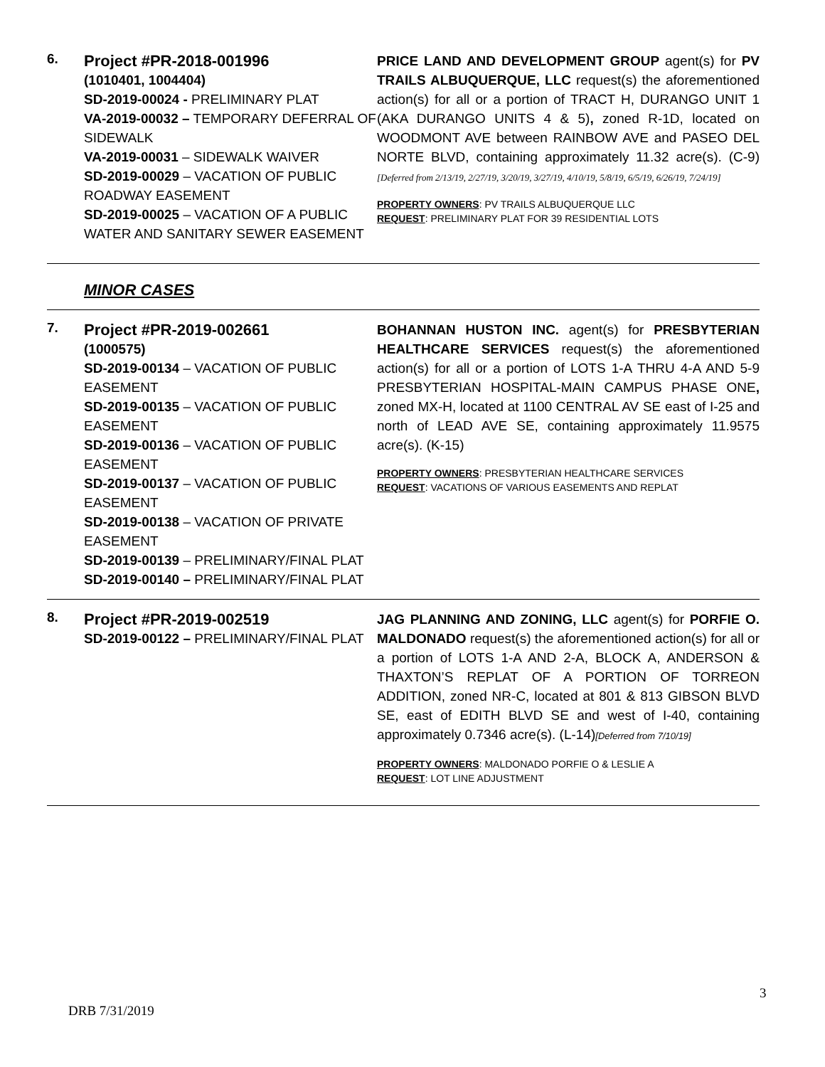6.
Project #PR-2018-001996
(1010401, 1004404)
SD-2019-00024 - PRELIMINARY PLAT
VA-2019-00032 – TEMPORARY DEFERRAL OF SIDEWALK
VA-2019-00031 – SIDEWALK WAIVER
SD-2019-00029 – VACATION OF PUBLIC ROADWAY EASEMENT
SD-2019-00025 – VACATION OF A PUBLIC WATER AND SANITARY SEWER EASEMENT
PRICE LAND AND DEVELOPMENT GROUP agent(s) for PV TRAILS ALBUQUERQUE, LLC request(s) the aforementioned action(s) for all or a portion of TRACT H, DURANGO UNIT 1 (AKA DURANGO UNITS 4 & 5), zoned R-1D, located on WOODMONT AVE between RAINBOW AVE and PASEO DEL NORTE BLVD, containing approximately 11.32 acre(s). (C-9) [Deferred from 2/13/19, 2/27/19, 3/20/19, 3/27/19, 4/10/19, 5/8/19, 6/5/19, 6/26/19, 7/24/19]
PROPERTY OWNERS: PV TRAILS ALBUQUERQUE LLC
REQUEST: PRELIMINARY PLAT FOR 39 RESIDENTIAL LOTS
MINOR CASES
7.
Project #PR-2019-002661
(1000575)
SD-2019-00134 – VACATION OF PUBLIC EASEMENT
SD-2019-00135 – VACATION OF PUBLIC EASEMENT
SD-2019-00136 – VACATION OF PUBLIC EASEMENT
SD-2019-00137 – VACATION OF PUBLIC EASEMENT
SD-2019-00138 – VACATION OF PRIVATE EASEMENT
SD-2019-00139 – PRELIMINARY/FINAL PLAT
SD-2019-00140 – PRELIMINARY/FINAL PLAT
BOHANNAN HUSTON INC. agent(s) for PRESBYTERIAN HEALTHCARE SERVICES request(s) the aforementioned action(s) for all or a portion of LOTS 1-A THRU 4-A AND 5-9 PRESBYTERIAN HOSPITAL-MAIN CAMPUS PHASE ONE, zoned MX-H, located at 1100 CENTRAL AV SE east of I-25 and north of LEAD AVE SE, containing approximately 11.9575 acre(s). (K-15)
PROPERTY OWNERS: PRESBYTERIAN HEALTHCARE SERVICES
REQUEST: VACATIONS OF VARIOUS EASEMENTS AND REPLAT
8.
Project #PR-2019-002519
SD-2019-00122 – PRELIMINARY/FINAL PLAT
JAG PLANNING AND ZONING, LLC agent(s) for PORFIE O. MALDONADO request(s) the aforementioned action(s) for all or a portion of LOTS 1-A AND 2-A, BLOCK A, ANDERSON & THAXTON’S REPLAT OF A PORTION OF TORREON ADDITION, zoned NR-C, located at 801 & 813 GIBSON BLVD SE, east of EDITH BLVD SE and west of I-40, containing approximately 0.7346 acre(s). (L-14)[Deferred from 7/10/19]
PROPERTY OWNERS: MALDONADO PORFIE O & LESLIE A
REQUEST: LOT LINE ADJUSTMENT
3
DRB 7/31/2019